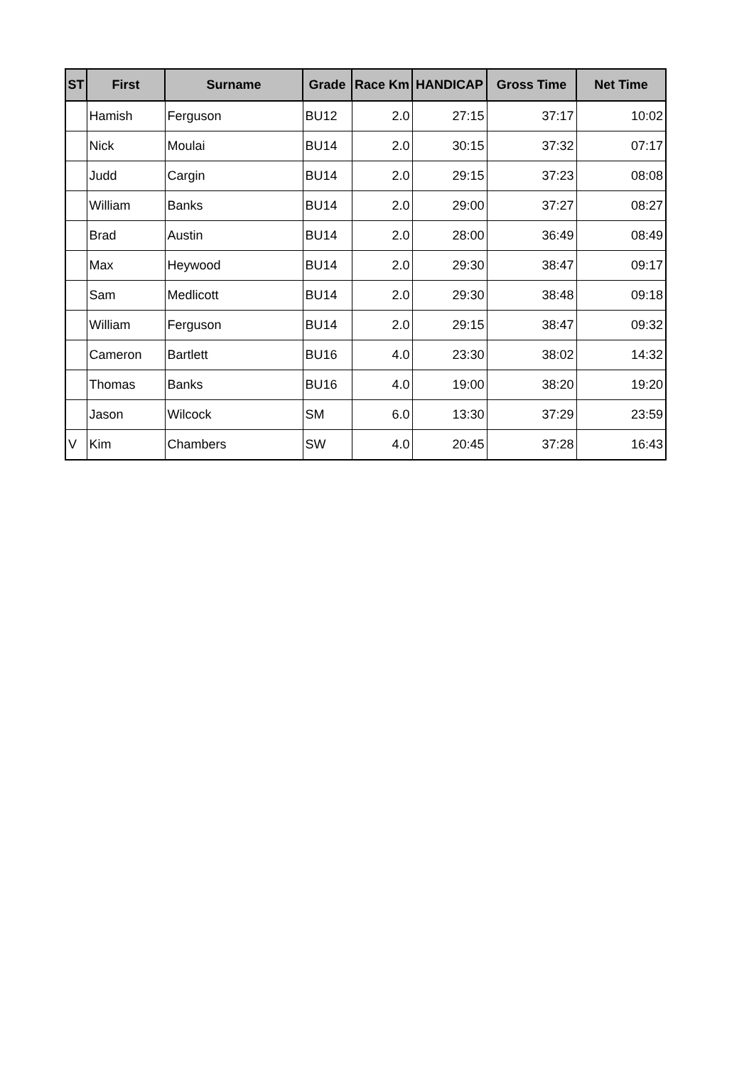| ST | First | Surname | Grade | Race Km | HANDICAP | Gross Time | Net Time |
| --- | --- | --- | --- | --- | --- | --- | --- |
| | Hamish | Ferguson | BU12 | 2.0 | 27:15 | 37:17 | 10:02 |
| | Nick | Moulai | BU14 | 2.0 | 30:15 | 37:32 | 07:17 |
| | Judd | Cargin | BU14 | 2.0 | 29:15 | 37:23 | 08:08 |
| | William | Banks | BU14 | 2.0 | 29:00 | 37:27 | 08:27 |
| | Brad | Austin | BU14 | 2.0 | 28:00 | 36:49 | 08:49 |
| | Max | Heywood | BU14 | 2.0 | 29:30 | 38:47 | 09:17 |
| | Sam | Medlicott | BU14 | 2.0 | 29:30 | 38:48 | 09:18 |
| | William | Ferguson | BU14 | 2.0 | 29:15 | 38:47 | 09:32 |
| | Cameron | Bartlett | BU16 | 4.0 | 23:30 | 38:02 | 14:32 |
| | Thomas | Banks | BU16 | 4.0 | 19:00 | 38:20 | 19:20 |
| | Jason | Wilcock | SM | 6.0 | 13:30 | 37:29 | 23:59 |
| V | Kim | Chambers | SW | 4.0 | 20:45 | 37:28 | 16:43 |